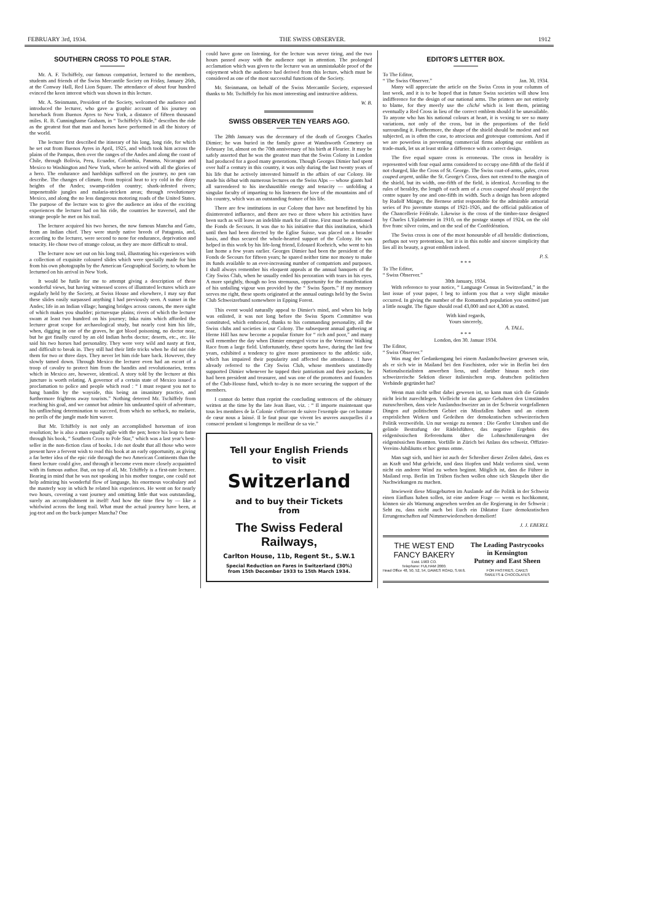FEBRUARY 3rd, 1934. THE SWISS OBSERVER. 1912
SOUTHERN CROSS TO POLE STAR.
Mr. A. F. Tschiffely, our famous compatriot, lectured to the members, students and friends of the Swiss Mercantile Society on Friday, January 26th, at the Conway Hall, Red Lion Square. The attendance of about four hundred evinced the keen interest which was shown in this lecture.
Mr. A. Steinmann, President of the Society, welcomed the audience and introduced the lecturer, who gave a graphic account of his journey on horseback from Buenos Ayres to New York, a distance of fifteen thousand miles. R. B. Cunninghame Graham, in “ Tschiffely's Ride,” describes the ride as the greatest feat that man and horses have performed in all the history of the world.
The lecturer first described the itinerary of his long, long ride, for which he set out from Buenos Ayres in April, 1925, and which took him across the plains of the Pampas, then over the ranges of the Andes and along the coast of Chile, through Bolivia, Peru, Ecuador, Colombia, Panama, Nicaragua and Mexico to Washington and New York, where he arrived with all the glories of a hero. The endurance and hardships suffered on the journey, no pen can describe. The changes of climate, from tropical heat to icy cold in the dizzy heights of the Andes; swamp-ridden country; shark-infested rivers; impenetrable jungles and malaria-stricken areas; through revolutionary Mexico, and along the no less dangerous motoring roads of the United States. The purpose of the lecture was to give the audience an idea of the exciting experiences the lecturer had on his ride, the countries he traversel, and the strange people he met on his trail.
The lecturer acquired his two horses, the now famous Mancha and Gato, from an Indian chief. They were sturdy native breeds of Patagonia, and, according to the lecturer, were second to none for endurance, deprivation and tenacity. He chose two of strange colour, as they are more difficult to steal.
The lecturer now set out on his long trail, illustrating his experiences with a collection of exquisite coloured slides which were specially made for him from his own photographs by the American Geographical Society, to whom he lecturned on his arrival in New York.
It would be futile for me to attempt giving a description of these wonderful views, but having witnessed scores of illustrated lectures which are regularly held by the Society, at Swiss House and elsewhere, I may say that these slides easily surpassed anything I had previously seen. A sunset in the Andes; life in an Indian village; hanging bridges across canons, the mere sight of which makes you shudder; picturesque plains; rivers of which the lecturer swam at least two hundred on his journey; Inka ruins which afforded the lecturer great scope for archaeological study, but nearly cost him his life, when, digging in one of the graves, he got blood poisoning, no doctor near, but he got finally cured by an old Indian herbs doctor; deserts, etc., etc. He said his two horses had personality. They were very wild and nasty at first, and difficult to break in. They still had their little tricks when he did not ride them for two or three days. They never let him ride bare back. However, they slowly tamed down. Through Mexico the lecturer even had an escort of a troop of cavalry to protect him from the bandits and revolutionaries, terms which in Mexico are, however, identical. A story told by the lecturer at this juncture is worth relating. A governor of a certain state of Mexico issued a proclamation to police and people which read : “ I must request you not to hang bandits by the wayside, this being an insanitary practice, and furthermore frightens away tourists.” Nothing deterred Mr. Tschiffely from reaching his goal, and we cannot but admire his undaunted spirit of adventure, his unflinching determination to succeed, from which no setback, no malaria, no perils of the jungle made him waver.
But Mr. Tchiffely is not only an accomplished horseman of iron resolution; he is also a man equally agile with the pen; hence his leap to fame through his book, “ Southern Cross to Pole Star,” which was a last year's best-seller in the non-fiction class of books. I do not doubt that all those who were present have a fervent wish to read this book at an early opportunity, as giving a far better idea of the epic ride through the two American Continents than the finest lecture could give, and through it become even more closely acquainted with its famous author. But, on top of all, Mr. Tchiffely is a first-rate lecturer. Bearing in mind that he was not speaking in his mother tongue, one could not help admiring his wonderful flow of language, his enormous vocabulary and the masterly way in which he related his experiences. He went on for nearly two hours, covering a vast journey and omitting little that was outstanding, surely an accomplishment in itself! And how the time flew by — like a whirlwind across the long trail. What must the actual journey have been, at jog-trot and on the buck-jumper Mancha? One
could have gone on listening, for the lecture was never tiring, and the two hours passed away with the audience rapt in attention. The prolonged acclamation which was given to the lecturer was an unmistakable proof of the enjoyment which the audience had derived from this lecture, which must be considered as one of the most successful functions of the Society.
Mr. Steinmann, on behalf of the Swiss Mercantile Society, expressed thanks to Mr. Tschiffely for his most interesting and instructive address.
W. B.
SWISS OBSERVER TEN YEARS AGO.
The 28th January was the decennary of the death of Georges Charles Dimier; he was buried in the family grave at Wandsworth Cemetery on February 1st, almost on the 70th anniversary of his birth at Fleurier. It may be safely asserted that he was the greatest man that the Swiss Colony in London had produced for a good many generations. Though Georges Dimier had spent over half a century in this country, it was only during the last twenty years of his life that he actively interested himself in the affairs of our Colony. He made his début with numerous lectures on the Swiss Alps — whose giants had all surrendered to his inexhaustible energy and tenacity — unfolding a singular faculty of imparting to his listeners the love of the mountains and of his country, which was an outstanding feature of his life.
There are few institutions in our Colony that have not benefitted by his disinterested influence, and there are two or three where his activities have been such as will leave an indelible mark for all time. First must be mentioned the Fonds de Secours. It was due to his initiative that this institution, which until then had been directed by the Eglise Suisse, was placed on a broader basis, and thus secured the whole-hearted support of the Colony. He was helped in this work by his life-long friend, Edouard Roehrich, who went to his last home a few years earlier. Georges Dimier had been the president of the Fonds de Secours for fifteen years; he spared neither time nor money to make its funds available to an ever-increasing number of compatriots and purposes. I shall always remember his eloquent appeals at the annual banquets of the City Swiss Club, when he usually ended his peroration with tears in his eyes. A more sprightly, though no less strenuous, opportunity for the manifestation of his unfailing vigour was provided by the “ Swiss Sports.” If my memory serves me right, these sports originated at the annual outings held by the Swiss Club Schweizerbund somewhere in Epping Forest.
This event would naturally appeal to Dimier's mind, and when his help was enlisted, it was not long before the Swiss Sports Committee was constituted, which embraced, thanks to his commanding personality, all the Swiss clubs and societies in our Colony. The subsequent annual gathering at Herne Hill has now become a popular fixture for “ rich and poor,” and many will remember the day when Dimier emerged victor in the Veterans' Walking Race from a large field. Unfortunately, these sports have, during the last few years, exhibited a tendency to give more prominence to the athletic side, which has impaired their popularity and affected the attendance. I have already referred to the City Swiss Club, whose members unstintedly supported Dimier whenever he tapped their patriotism and their pockets; he had been president and treasurer, and was one of the promoters and founders of the Club-House fund, which to-day is no more securing the support of the members.
I cannot do better than reprint the concluding sentences of the obituary written at the time by the late Jean Baer, viz. : “ Il importe maintenant que tous les membres de la Colonie s'efforcent de suivre l'exemple que cet homme de cœur nous a laissé. Il le faut pour que vivent les œuvres auxquelles il a consacré pendant si longtemps le meilleur de sa vie.”
Tell your English Friends
to visit
Switzerland
and to buy their Tickets
from
The Swiss Federal Railways,
Carlton House, 11b, Regent St., S.W.1
Special Reduction on Fares in Switzerland (30%)
from 15th December 1933 to 15th March 1934.
EDITOR'S LETTER BOX.
To The Editor,
“ The Swiss Observer.” Jan. 30, 1934.
Many will appreciate the article on the Swiss Cross in your columns of last week, and it is to be hoped that in future Swiss societies will show less indifference for the design of our national arms. The printers are not entirely to blame, for they meerly use the cliché which is lent them, printing eventually a Red Cross in lieu of the correct emblem should it be unavailable. To anyone who has his national colours at heart, it is vexing to see so many variations, not only of the cross, but in the proportions of the field surrounding it. Furthermore, the shape of the shield should be modest and not subjected, as is often the case, to atrocious and grotesque contorsions. And if we are powerless in preventing commercial firms adopting our emblem as trade-mark, let us at least strike a difference with a correct design.
The five equal square cross is erroneous. The cross in heraldry is represented with four equal arms considered to occupy one-fifth of the field if not charged, like the Cross of St. George. The Swiss coat-of-arms, gules, cross couped argent, unlike the St. George's Cross, does not extend to the margin of the shield, but its width, one-fifth of the field, is identical. According to the rules of heraldry, the length of each arm of a cross couped should project the centre square by one and one-fifth its width. Such a design has been adopted by Rudolf Münger, the Bernese artist responsible for the admirable armorial series of Pro juventute stamps of 1921-1926, and the official publication of the Chancellerie Fédérale. Likewise is the cross of the timbre-taxe designed by Charles L'Eplattenier in 1910, on the postage stamps of 1924, on the old five franc silver coins, and on the seal of the Confédération.
The Swiss cross is one of the most honourable of all heraldic distinctions, perhaps not very pretentious, but it is in this noble and sincere simplicity that lies all its beauty, a great emblem indeed.
P. S.
* * *
To The Editor,
“ Swiss Observer.”
30th January, 1934.
With reference to your notice, “ Language Census in Switzerland,” in the last issue of your paper, I beg to inform you that a very slight mistake occurred. In giving the number of the Romantsch population you omitted just a little nought. The figure should read 43,000 and not 4,300 as stated.
With kind regards,
Yours sincerely,
A. TALL.
* * *
London, den 30. Januar 1934.
The Editor,
“ Swiss Observer.”
Was mag der Gedankengang bei einem Auslandschweizer gewesen sein, als er sich wie in Mailand bei den Faschisten, oder wie in Berlin bei den Nationalsozialisten anwerben liess, und darüber hinaus noch eine schweizerische Sektion dieser italienischen resp. deutschen politischen Verbände gegründet hat?
Wenn man nicht selbst dabei gewesen ist, so kann man sich die Gründe nicht leicht zurechtlegen. Vielleicht ist das ganze Gebahren den Umständen zuzuschreiben, dass viele Auslandsschweizer an in der Schweiz vorgefallenen Dingen auf politischem Gebiet ein Missfallen haben und an einem ersprislichen Wirken und Gedeihen der demokratischen schweizerischen Politik verzweifeln. Un nur wenige zu nennen : Die Genfer Unruhen und die gelinde Bestrafung der Rädelsführer, das negative Ergebnis des eidgenössischen Referendums über die Lohnschmälerungen der eidgenössichen Beamten. Vorfälle in Zürich bei Anlass des schweiz. Offizier-Vereins-Jubiläums et hoc genus omne.
Man sagt sich, und hier ist auch der Schreiber dieser Zeilen dabei, dass es an Kraft und Mut gebricht, und dass Hopfen und Malz verloren sind, wenn nicht ein anderer Wind zu wehen beginnt. Möglich ist, dass die Führer in Mailand resp. Berlin im Trüben fischen wollen ohne sich Skrupeln über die Nachwirkungen zu machen.
Inwieweit diese Missgeburten im Auslande auf die Politik in der Schweiz einen Einfluss haben sollen, ist eine andere Frage — wenn es hochkommt, können sie als Warnung angesehen werden an die Regierung in der Schweiz : Seht zu, dass nicht auch bei Euch ein Diktator Eure demokratischen Errungenschaften auf Nimmerwiedersehen demoliert!
J. J. EBERLI.
THE WEST END
FANCY BAKERY
Estd. 1903 CO.
Telephone: FULHAM 2000.
Head Office 48, 50, 52, 54, DAWES ROAD, S.W.6.
The Leading Pastrycooks
in Kensington
Putney and East Sheen
FOR PASTRIES, CAKES
SWEETS & CHOCOLATES